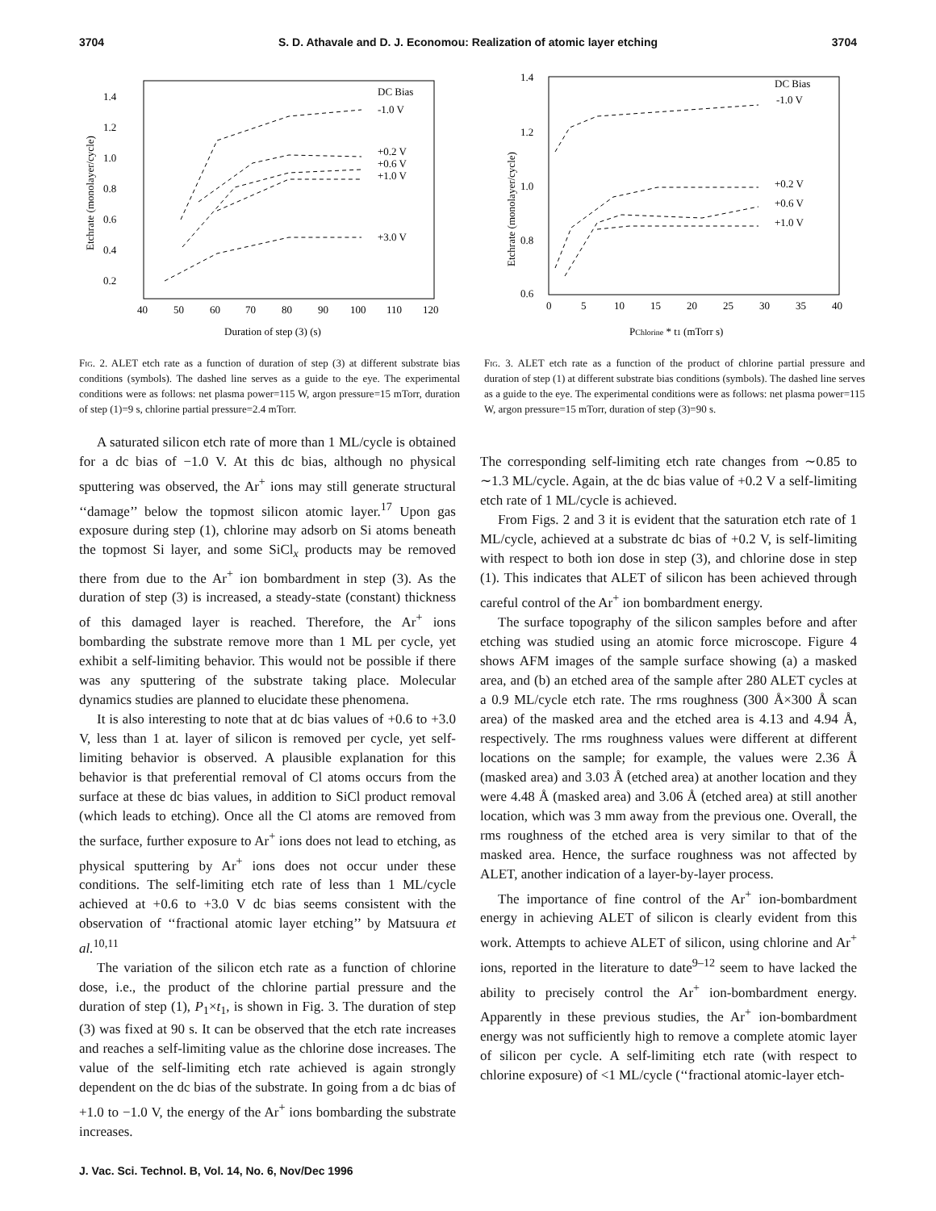3704 S. D. Athavale and D. J. Economou: Realization of atomic layer etching 3704
1.4
1.2
1.0
0.8
0.6
0.4
0.2
40
50
60
70
80
90
100
110
120
Duration of step (3) (s)
Etchrate (monolayer/cycle)
DC Bias
-1.0 V
+0.2 V
+0.6 V
+1.0 V
+3.0 V
Fig. 2. ALET etch rate as a function of duration of step (3) at different substrate bias conditions (symbols). The dashed line serves as a guide to the eye. The experimental conditions were as follows: net plasma power=115 W, argon pressure=15 mTorr, duration of step (1)=9 s, chlorine partial pressure=2.4 mTorr.
1.4
1.2
1.0
0.8
0.6
0
5
10
15
20
25
30
35
40
PChlorine * t1 (mTorr s)
Etchrate (monolayer/cycle)
DC Bias
-1.0 V
+0.2 V
+0.6 V
+1.0 V
Fig. 3. ALET etch rate as a function of the product of chlorine partial pressure and duration of step (1) at different substrate bias conditions (symbols). The dashed line serves as a guide to the eye. The experimental conditions were as follows: net plasma power=115 W, argon pressure=15 mTorr, duration of step (3)=90 s.
A saturated silicon etch rate of more than 1 ML/cycle is obtained for a dc bias of −1.0 V. At this dc bias, although no physical sputtering was observed, the Ar<sup>+</sup> ions may still generate structural ‘‘damage’’ below the topmost silicon atomic layer.<sup>17</sup> Upon gas exposure during step (1), chlorine may adsorb on Si atoms beneath the topmost Si layer, and some SiCl<sub>x</sub> products may be removed there from due to the Ar<sup>+</sup> ion bombardment in step (3). As the duration of step (3) is increased, a steady-state (constant) thickness of this damaged layer is reached. Therefore, the Ar<sup>+</sup> ions bombarding the substrate remove more than 1 ML per cycle, yet exhibit a self-limiting behavior. This would not be possible if there was any sputtering of the substrate taking place. Molecular dynamics studies are planned to elucidate these phenomena.
It is also interesting to note that at dc bias values of +0.6 to +3.0 V, less than 1 at. layer of silicon is removed per cycle, yet self-limiting behavior is observed. A plausible explanation for this behavior is that preferential removal of Cl atoms occurs from the surface at these dc bias values, in addition to SiCl product removal (which leads to etching). Once all the Cl atoms are removed from the surface, further exposure to Ar<sup>+</sup> ions does not lead to etching, as physical sputtering by Ar<sup>+</sup> ions does not occur under these conditions. The self-limiting etch rate of less than 1 ML/cycle achieved at +0.6 to +3.0 V dc bias seems consistent with the observation of ‘‘fractional atomic layer etching’’ by Matsuura et al.<sup>10,11</sup>
The variation of the silicon etch rate as a function of chlorine dose, i.e., the product of the chlorine partial pressure and the duration of step (1), P<sub>1</sub>×t<sub>1</sub>, is shown in Fig. 3. The duration of step (3) was fixed at 90 s. It can be observed that the etch rate increases and reaches a self-limiting value as the chlorine dose increases. The value of the self-limiting etch rate achieved is again strongly dependent on the dc bias of the substrate. In going from a dc bias of +1.0 to −1.0 V, the energy of the Ar<sup>+</sup> ions bombarding the substrate increases.
The corresponding self-limiting etch rate changes from ∼0.85 to ∼1.3 ML/cycle. Again, at the dc bias value of +0.2 V a self-limiting etch rate of 1 ML/cycle is achieved.
From Figs. 2 and 3 it is evident that the saturation etch rate of 1 ML/cycle, achieved at a substrate dc bias of +0.2 V, is self-limiting with respect to both ion dose in step (3), and chlorine dose in step (1). This indicates that ALET of silicon has been achieved through careful control of the Ar<sup>+</sup> ion bombardment energy.
The surface topography of the silicon samples before and after etching was studied using an atomic force microscope. Figure 4 shows AFM images of the sample surface showing (a) a masked area, and (b) an etched area of the sample after 280 ALET cycles at a 0.9 ML/cycle etch rate. The rms roughness (300 Å×300 Å scan area) of the masked area and the etched area is 4.13 and 4.94 Å, respectively. The rms roughness values were different at different locations on the sample; for example, the values were 2.36 Å (masked area) and 3.03 Å (etched area) at another location and they were 4.48 Å (masked area) and 3.06 Å (etched area) at still another location, which was 3 mm away from the previous one. Overall, the rms roughness of the etched area is very similar to that of the masked area. Hence, the surface roughness was not affected by ALET, another indication of a layer-by-layer process.
The importance of fine control of the Ar<sup>+</sup> ion-bombardment energy in achieving ALET of silicon is clearly evident from this work. Attempts to achieve ALET of silicon, using chlorine and Ar<sup>+</sup> ions, reported in the literature to date<sup>9–12</sup> seem to have lacked the ability to precisely control the Ar<sup>+</sup> ion-bombardment energy. Apparently in these previous studies, the Ar<sup>+</sup> ion-bombardment energy was not sufficiently high to remove a complete atomic layer of silicon per cycle. A self-limiting etch rate (with respect to chlorine exposure) of <1 ML/cycle (‘‘fractional atomic-layer etch-
J. Vac. Sci. Technol. B, Vol. 14, No. 6, Nov/Dec 1996